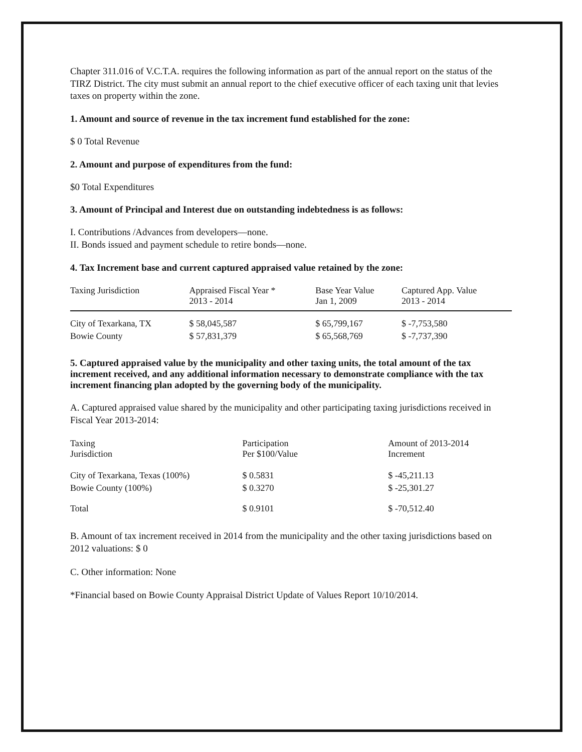Chapter 311.016 of V.C.T.A. requires the following information as part of the annual report on the status of the TIRZ District. The city must submit an annual report to the chief executive officer of each taxing unit that levies taxes on property within the zone.
1. Amount and source of revenue in the tax increment fund established for the zone:
$ 0 Total Revenue
2. Amount and purpose of expenditures from the fund:
$0 Total Expenditures
3. Amount of Principal and Interest due on outstanding indebtedness is as follows:
I. Contributions /Advances from developers—none.
II. Bonds issued and payment schedule to retire bonds—none.
4. Tax Increment base and current captured appraised value retained by the zone:
| Taxing Jurisdiction | Appraised Fiscal Year * 2013 - 2014 | Base Year Value Jan 1, 2009 | Captured App. Value 2013 - 2014 |
| --- | --- | --- | --- |
| City of Texarkana, TX | $ 58,045,587 | $ 65,799,167 | $ -7,753,580 |
| Bowie County | $ 57,831,379 | $ 65,568,769 | $ -7,737,390 |
5. Captured appraised value by the municipality and other taxing units, the total amount of the tax increment received, and any additional information necessary to demonstrate compliance with the tax increment financing plan adopted by the governing body of the municipality.
A. Captured appraised value shared by the municipality and other participating taxing jurisdictions received in Fiscal Year 2013-2014:
| Taxing Jurisdiction | Participation Per $100/Value | Amount of 2013-2014 Increment |
| --- | --- | --- |
| City of Texarkana, Texas (100%) | $ 0.5831 | $ -45,211.13 |
| Bowie County (100%) | $ 0.3270 | $ -25,301.27 |
| Total | $ 0.9101 | $ -70,512.40 |
B. Amount of tax increment received in 2014 from the municipality and the other taxing jurisdictions based on 2012 valuations: $ 0
C. Other information: None
*Financial based on Bowie County Appraisal District Update of Values Report 10/10/2014.